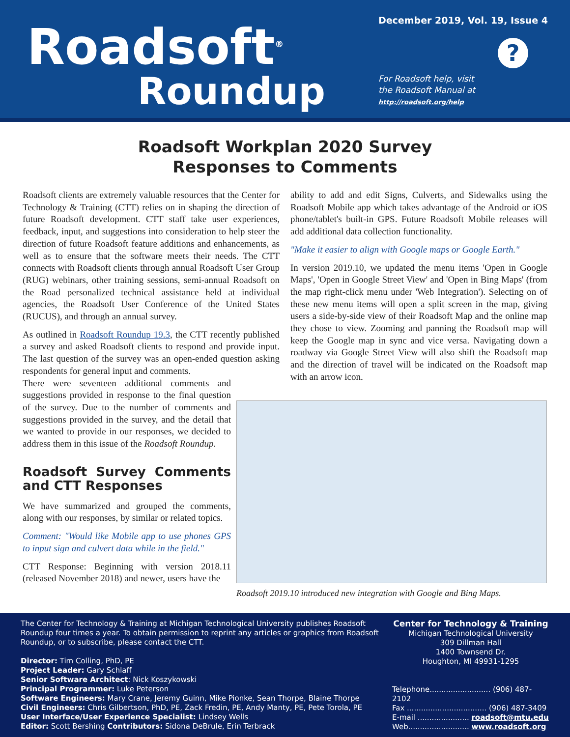Roadsoft<sup>®</sup>
Roundup
December 2019, Vol. 19, Issue 4
?
For Roadsoft help, visit
the Roadsoft Manual at
http://roadsoft.org/help
Roadsoft Workplan 2020 Survey
Responses to Comments
Roadsoft clients are extremely valuable resources that the Center for Technology & Training (CTT) relies on in shaping the direction of future Roadsoft development. CTT staff take user experiences, feedback, input, and suggestions into consideration to help steer the direction of future Roadsoft feature additions and enhancements, as well as to ensure that the software meets their needs. The CTT connects with Roadsoft clients through annual Roadsoft User Group (RUG) webinars, other training sessions, semi-annual Roadsoft on the Road personalized technical assistance held at individual agencies, the Roadsoft User Conference of the United States (RUCUS), and through an annual survey.
As outlined in Roadsoft Roundup 19.3, the CTT recently published a survey and asked Roadsoft clients to respond and provide input. The last question of the survey was an open-ended question asking respondents for general input and comments.
There were seventeen additional comments and suggestions provided in response to the final question of the survey. Due to the number of comments and suggestions provided in the survey, and the detail that we wanted to provide in our responses, we decided to address them in this issue of the Roadsoft Roundup.
Roadsoft Survey Comments and CTT Responses
We have summarized and grouped the comments, along with our responses, by similar or related topics.
Comment: "Would like Mobile app to use phones GPS to input sign and culvert data while in the field."
CTT Response: Beginning with version 2018.11 (released November 2018) and newer, users have the
ability to add and edit Signs, Culverts, and Sidewalks using the Roadsoft Mobile app which takes advantage of the Android or iOS phone/tablet's built-in GPS. Future Roadsoft Mobile releases will add additional data collection functionality.
"Make it easier to align with Google maps or Google Earth."
In version 2019.10, we updated the menu items 'Open in Google Maps', 'Open in Google Street View' and 'Open in Bing Maps' (from the map right-click menu under 'Web Integration'). Selecting on of these new menu items will open a split screen in the map, giving users a side-by-side view of their Roadsoft Map and the online map they chose to view. Zooming and panning the Roadsoft map will keep the Google map in sync and vice versa. Navigating down a roadway via Google Street View will also shift the Roadsoft map and the direction of travel will be indicated on the Roadsoft map with an arrow icon.
Roadsoft 2019.10 introduced new integration with Google and Bing Maps.
The Center for Technology & Training at Michigan Technological University publishes Roadsoft Roundup four times a year. To obtain permission to reprint any articles or graphics from Roadsoft Roundup, or to subscribe, please contact the CTT.
Director: Tim Colling, PhD, PE
Project Leader: Gary Schlaff
Senior Software Architect: Nick Koszykowski
Principal Programmer: Luke Peterson
Software Engineers: Mary Crane, Jeremy Guinn, Mike Pionke, Sean Thorpe, Blaine Thorpe
Civil Engineers: Chris Gilbertson, PhD, PE, Zack Fredin, PE, Andy Manty, PE, Pete Torola, PE
User Interface/User Experience Specialist: Lindsey Wells
Editor: Scott Bershing Contributors: Sidona DeBrule, Erin Terbrack
Center for Technology & Training
Michigan Technological University
309 Dillman Hall
1400 Townsend Dr.
Houghton, MI 49931-1295
Telephone.......................... (906) 487-2102
Fax .................................. (906) 487-3409
E-mail ...................... roadsoft@mtu.edu
Web.......................... www.roadsoft.org